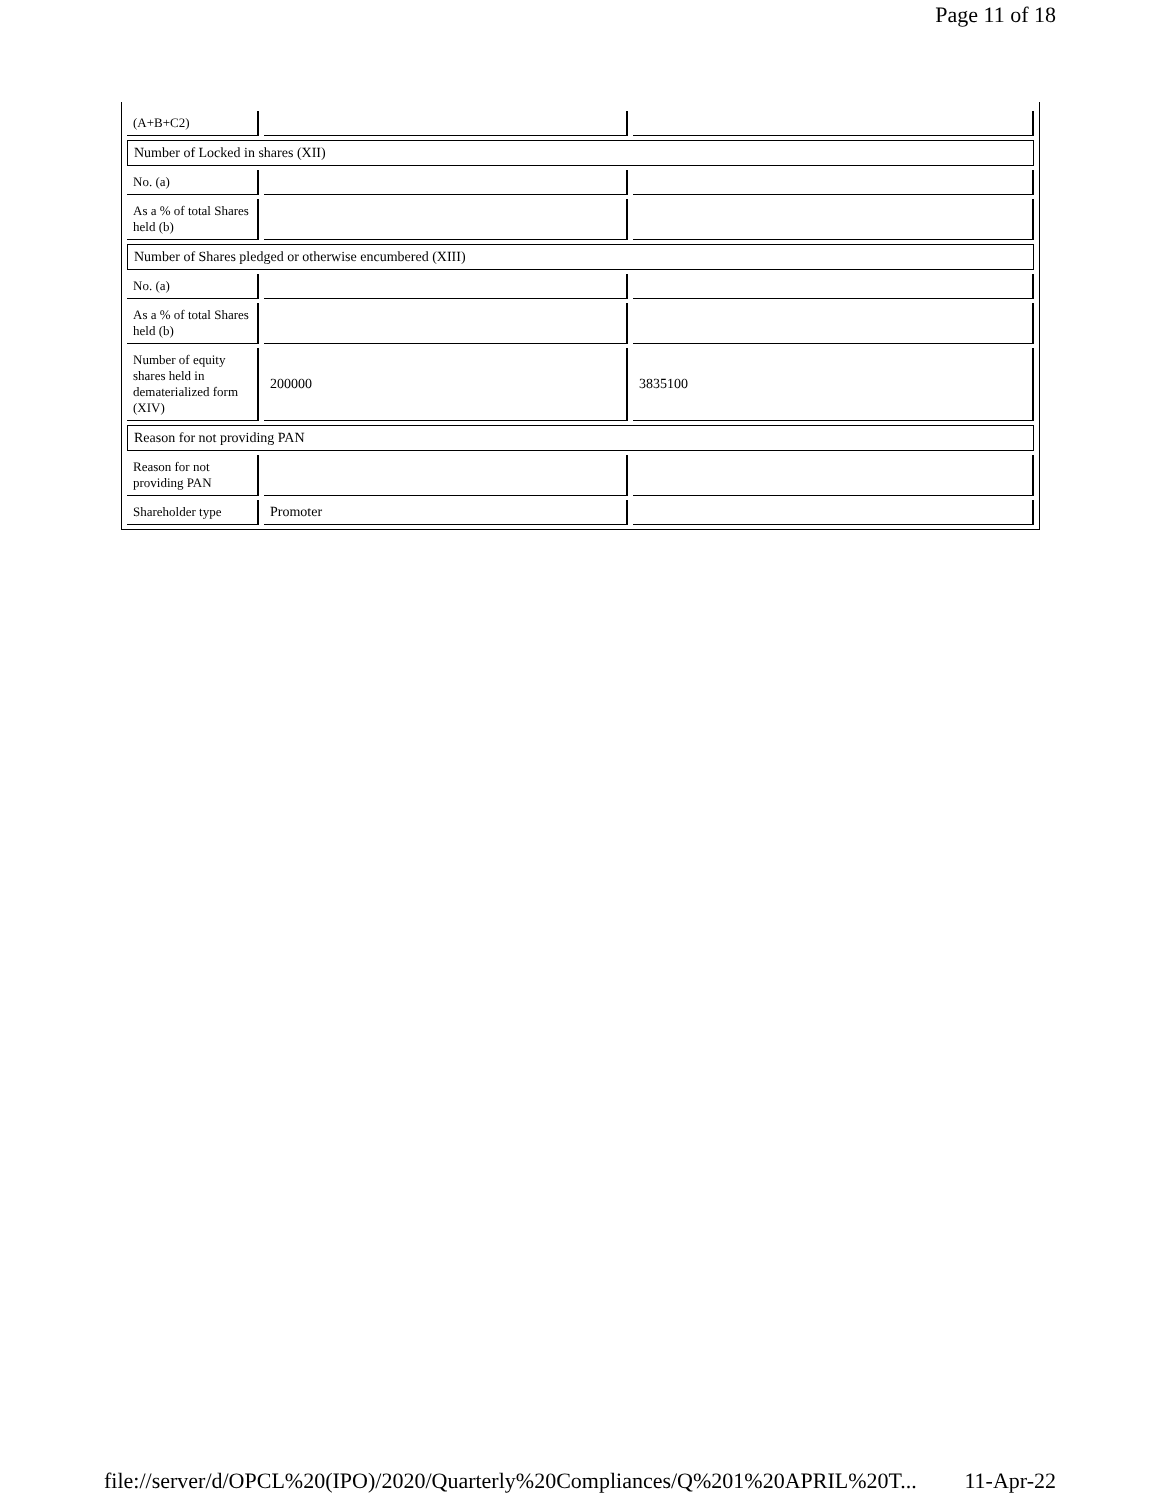Page 11 of 18
| (A+B+C2) | | |
| Number of Locked in shares (XII) | | |
| No. (a) | | |
| As a % of total Shares held (b) | | |
| Number of Shares pledged or otherwise encumbered (XIII) | | |
| No. (a) | | |
| As a % of total Shares held (b) | | |
| Number of equity shares held in dematerialized form (XIV) | 200000 | 3835100 |
| Reason for not providing PAN | | |
| Reason for not providing PAN | | |
| Shareholder type | Promoter | |
file://server/d/OPCL%20(IPO)/2020/Quarterly%20Compliances/Q%201%20APRIL%20T... 11-Apr-22